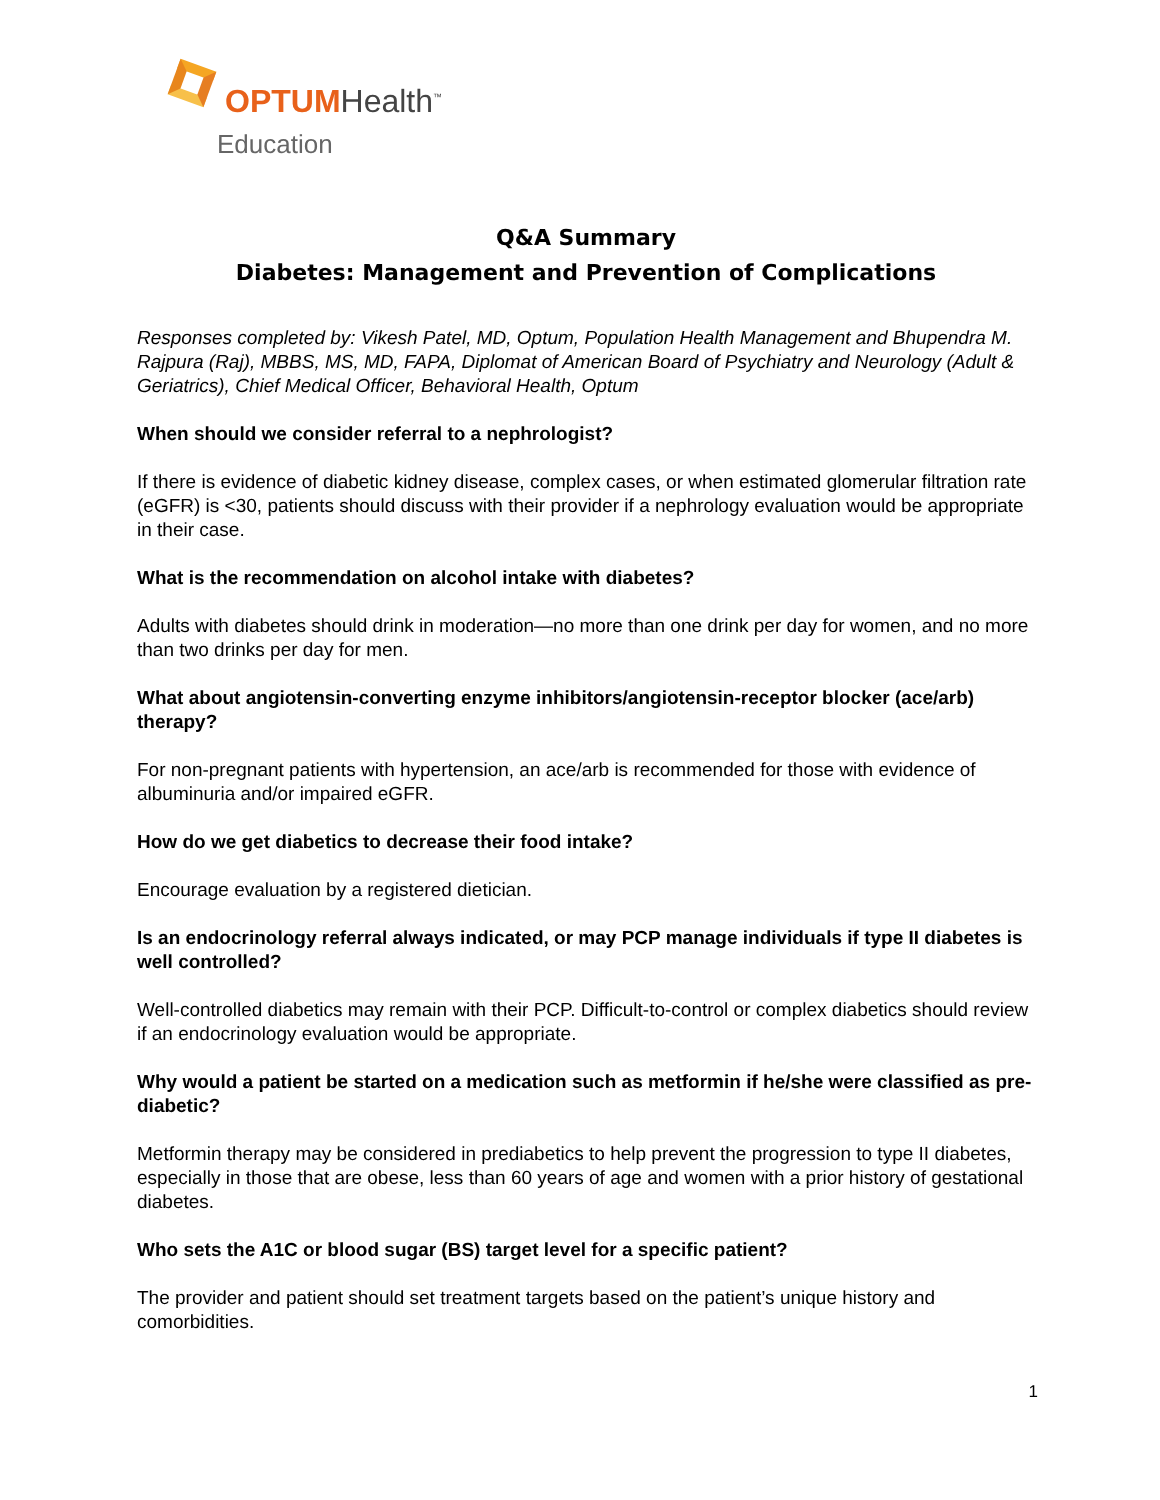OPTUMHealth<sup>™</sup>
Education
Q&A Summary
Diabetes: Management and Prevention of Complications
Responses completed by: Vikesh Patel, MD, Optum, Population Health Management and Bhupendra M. Rajpura (Raj), MBBS, MS, MD, FAPA, Diplomat of American Board of Psychiatry and Neurology (Adult & Geriatrics), Chief Medical Officer, Behavioral Health, Optum
When should we consider referral to a nephrologist?
If there is evidence of diabetic kidney disease, complex cases, or when estimated glomerular filtration rate (eGFR) is <30, patients should discuss with their provider if a nephrology evaluation would be appropriate in their case.
What is the recommendation on alcohol intake with diabetes?
Adults with diabetes should drink in moderation—no more than one drink per day for women, and no more than two drinks per day for men.
What about angiotensin-converting enzyme inhibitors/angiotensin-receptor blocker (ace/arb) therapy?
For non-pregnant patients with hypertension, an ace/arb is recommended for those with evidence of albuminuria and/or impaired eGFR.
How do we get diabetics to decrease their food intake?
Encourage evaluation by a registered dietician.
Is an endocrinology referral always indicated, or may PCP manage individuals if type II diabetes is well controlled?
Well-controlled diabetics may remain with their PCP. Difficult-to-control or complex diabetics should review if an endocrinology evaluation would be appropriate.
Why would a patient be started on a medication such as metformin if he/she were classified as pre-diabetic?
Metformin therapy may be considered in prediabetics to help prevent the progression to type II diabetes, especially in those that are obese, less than 60 years of age and women with a prior history of gestational diabetes.
Who sets the A1C or blood sugar (BS) target level for a specific patient?
The provider and patient should set treatment targets based on the patient’s unique history and comorbidities.
1